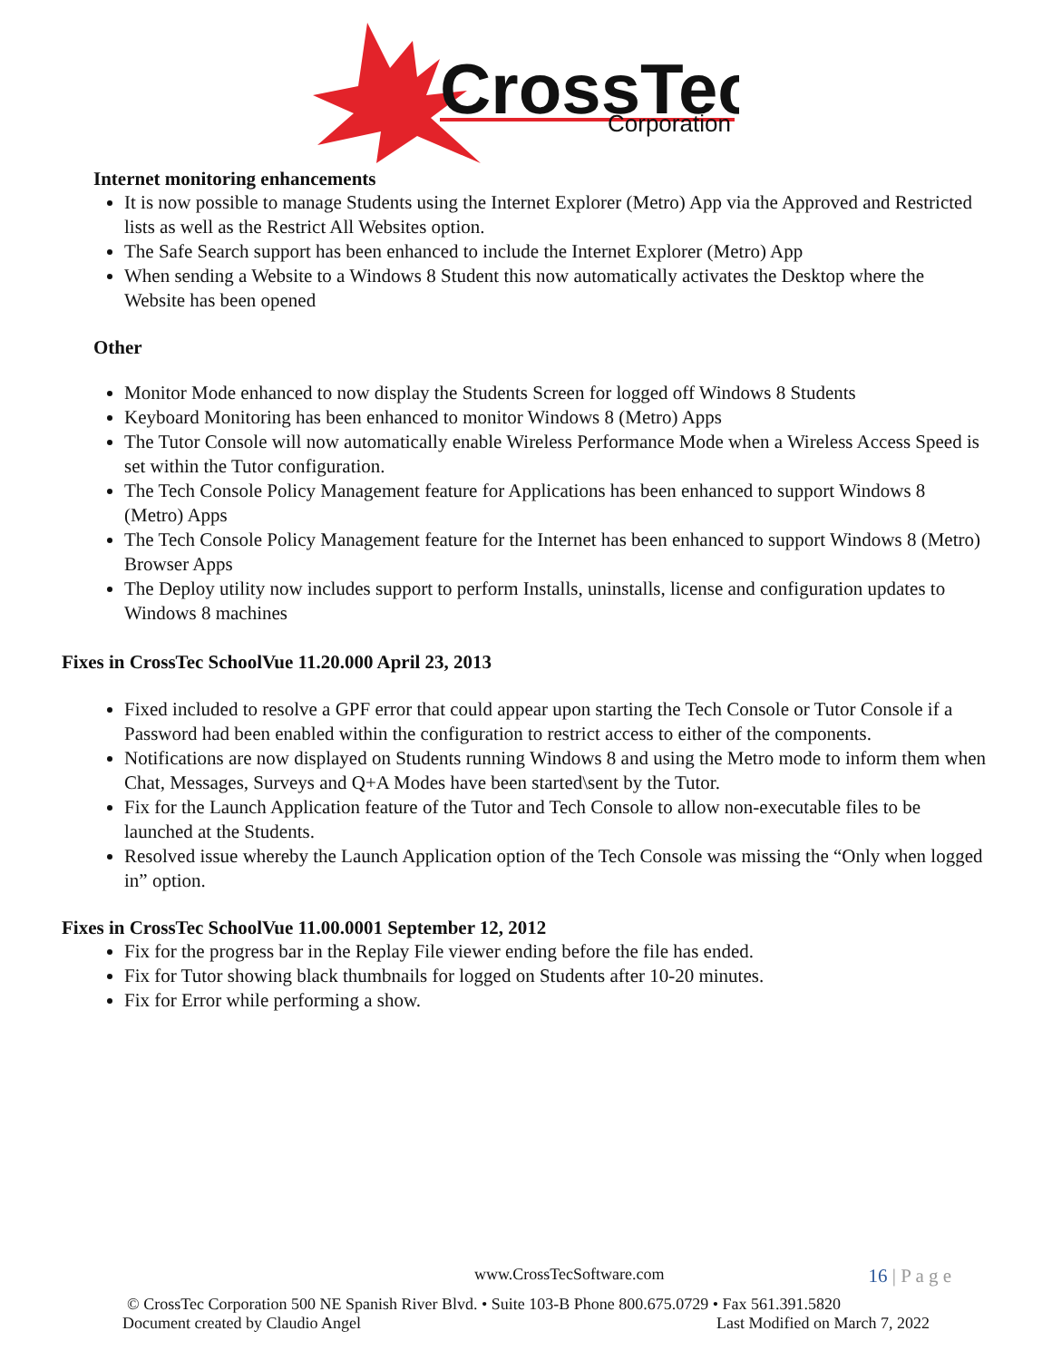CrossTec
Corporation
Internet monitoring enhancements
It is now possible to manage Students using the Internet Explorer (Metro) App via the Approved and Restricted lists as well as the Restrict All Websites option.
The Safe Search support has been enhanced to include the Internet Explorer (Metro) App
When sending a Website to a Windows 8 Student this now automatically activates the Desktop where the Website has been opened
Other
Monitor Mode enhanced to now display the Students Screen for logged off Windows 8 Students
Keyboard Monitoring has been enhanced to monitor Windows 8 (Metro) Apps
The Tutor Console will now automatically enable Wireless Performance Mode when a Wireless Access Speed is set within the Tutor configuration.
The Tech Console Policy Management feature for Applications has been enhanced to support Windows 8 (Metro) Apps
The Tech Console Policy Management feature for the Internet has been enhanced to support Windows 8 (Metro) Browser Apps
The Deploy utility now includes support to perform Installs, uninstalls, license and configuration updates to Windows 8 machines
Fixes in CrossTec SchoolVue 11.20.000 April 23, 2013
Fixed included to resolve a GPF error that could appear upon starting the Tech Console or Tutor Console if a Password had been enabled within the configuration to restrict access to either of the components.
Notifications are now displayed on Students running Windows 8 and using the Metro mode to inform them when Chat, Messages, Surveys and Q+A Modes have been started\sent by the Tutor.
Fix for the Launch Application feature of the Tutor and Tech Console to allow non-executable files to be launched at the Students.
Resolved issue whereby the Launch Application option of the Tech Console was missing the “Only when logged in” option.
Fixes in CrossTec SchoolVue 11.00.0001 September 12, 2012
Fix for the progress bar in the Replay File viewer ending before the file has ended.
Fix for Tutor showing black thumbnails for logged on Students after 10-20 minutes.
Fix for Error while performing a show.
www.CrossTecSoftware.com 16 | P a g e
© CrossTec Corporation 500 NE Spanish River Blvd. • Suite 103-B Phone 800.675.0729 • Fax 561.391.5820
Document created by Claudio Angel Last Modified on March 7, 2022